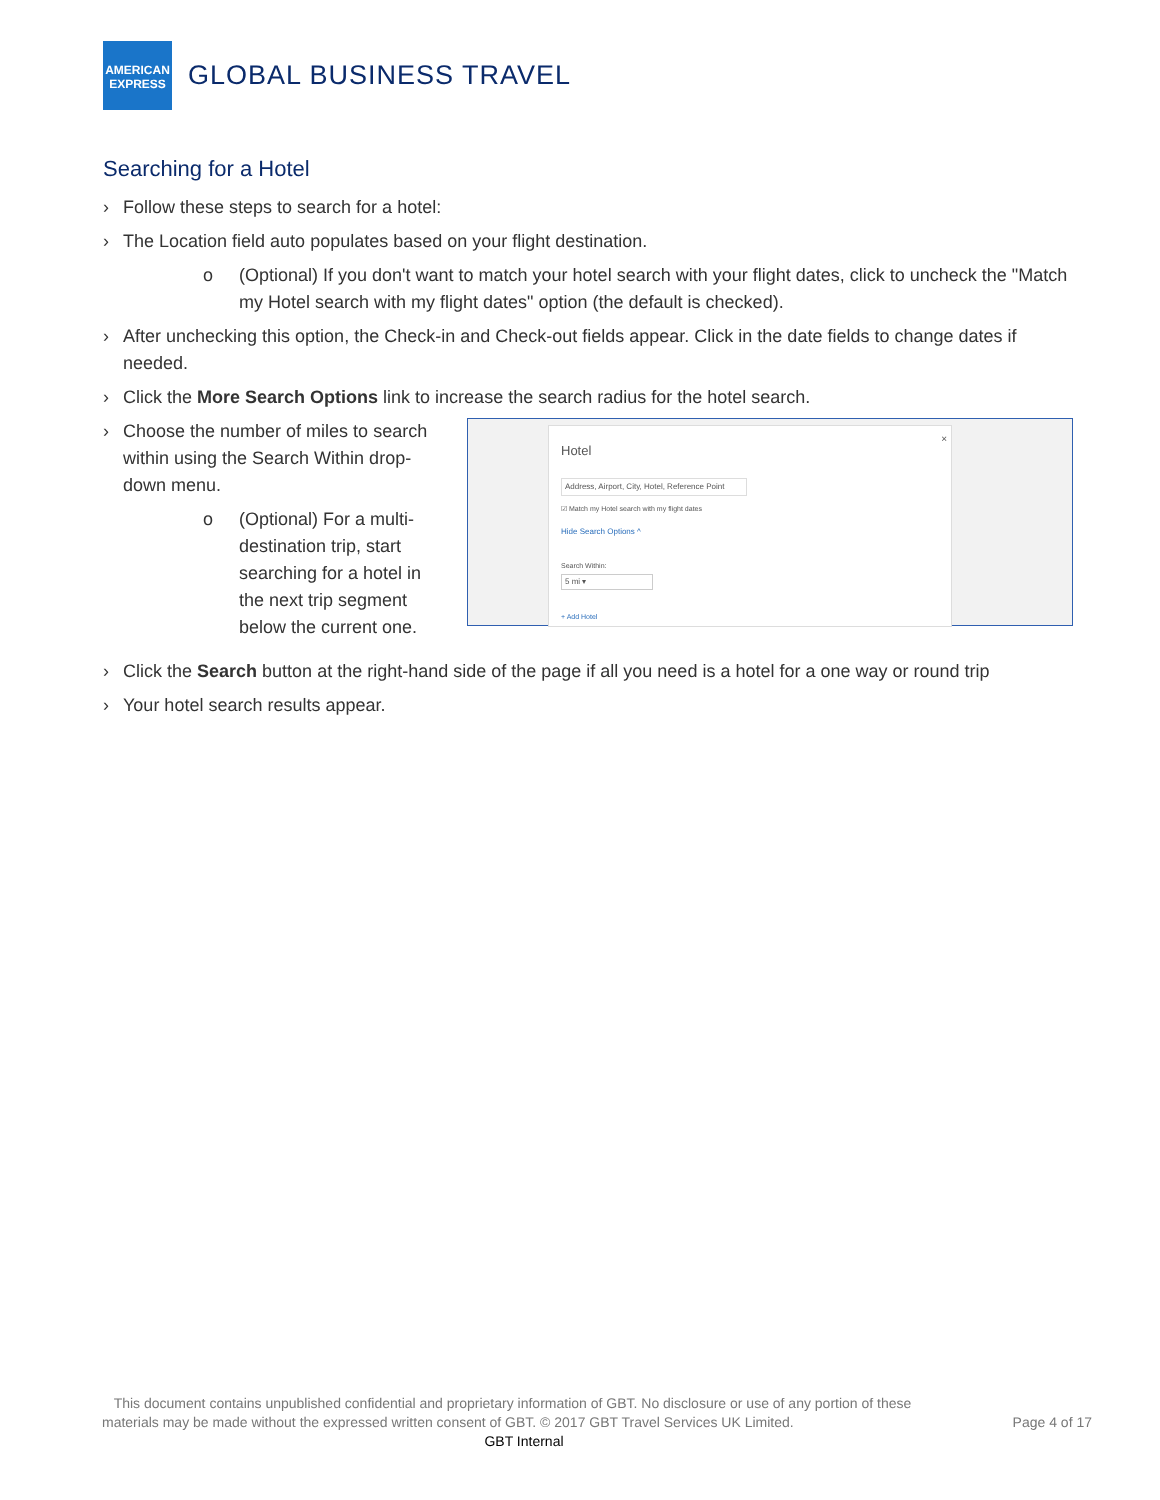AMERICAN
EXPRESS
GLOBAL BUSINESS TRAVEL
Searching for a Hotel
› Follow these steps to search for a hotel:
› The Location field auto populates based on your flight destination.
o (Optional) If you don't want to match your hotel search with your flight dates, click to uncheck the "Match my Hotel search with my flight dates" option (the default is checked).
› After unchecking this option, the Check-in and Check-out fields appear. Click in the date fields to change dates if needed.
› Click the More Search Options link to increase the search radius for the hotel search.
› Choose the number of miles to search within using the Search Within drop-down menu.
o (Optional) For a multi-destination trip, start searching for a hotel in the next trip segment below the current one.
Hotel
×
Address, Airport, City, Hotel, Reference Point
☑ Match my Hotel search with my flight dates
Hide Search Options ^
Search Within:
5 mi ▾
+ Add Hotel
› Click the Search button at the right-hand side of the page if all you need is a hotel for a one way or round trip
› Your hotel search results appear.
This document contains unpublished confidential and proprietary information of GBT. No disclosure or use of any portion of these materials may be made without the expressed written consent of GBT. © 2017 GBT Travel Services UK Limited.
Page 4 of 17
GBT Internal